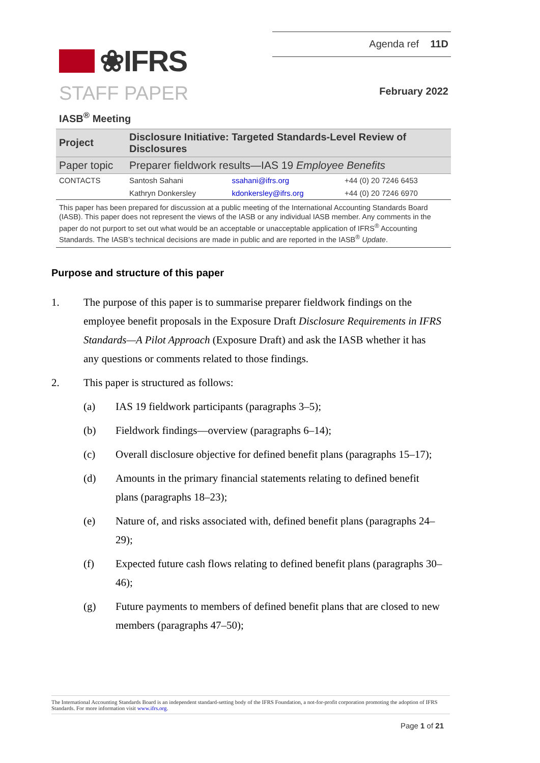❀IFRS
Agenda ref 11D
STAFF PAPER
February 2022
IASB<sup>®</sup> Meeting
| Project | Disclosure Initiative: Targeted Standards-Level Review of Disclosures | | |
| Paper topic | Preparer fieldwork results—IAS 19 Employee Benefits | | |
| CONTACTS | Santosh Sahani | ssahani@ifrs.org | +44 (0) 20 7246 6453 |
| | Kathryn Donkersley | kdonkersley@ifrs.org | +44 (0) 20 7246 6970 |
This paper has been prepared for discussion at a public meeting of the International Accounting Standards Board (IASB). This paper does not represent the views of the IASB or any individual IASB member. Any comments in the paper do not purport to set out what would be an acceptable or unacceptable application of IFRS<sup>®</sup> Accounting Standards. The IASB’s technical decisions are made in public and are reported in the IASB<sup>®</sup> Update.
Purpose and structure of this paper
1. The purpose of this paper is to summarise preparer fieldwork findings on the employee benefit proposals in the Exposure Draft Disclosure Requirements in IFRS Standards—A Pilot Approach (Exposure Draft) and ask the IASB whether it has any questions or comments related to those findings.
2. This paper is structured as follows:
(a) IAS 19 fieldwork participants (paragraphs 3–5);
(b) Fieldwork findings—overview (paragraphs 6–14);
(c) Overall disclosure objective for defined benefit plans (paragraphs 15–17);
(d) Amounts in the primary financial statements relating to defined benefit plans (paragraphs 18–23);
(e) Nature of, and risks associated with, defined benefit plans (paragraphs 24–29);
(f) Expected future cash flows relating to defined benefit plans (paragraphs 30–46);
(g) Future payments to members of defined benefit plans that are closed to new members (paragraphs 47–50);
The International Accounting Standards Board is an independent standard-setting body of the IFRS Foundation, a not-for-profit corporation promoting the adoption of IFRS Standards. For more information visit www.ifrs.org.
Page 1 of 21